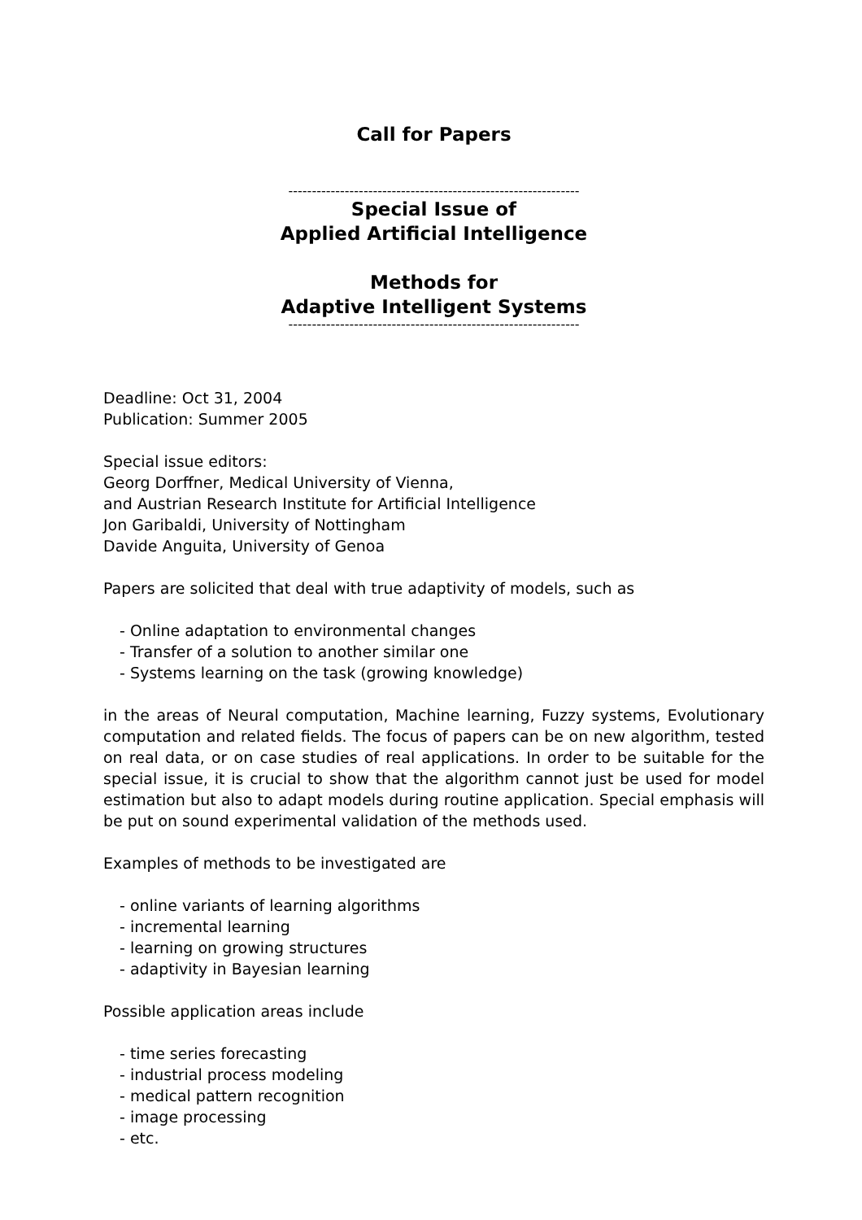Call for Papers
--------------------------------------------------------------
Special Issue of
Applied Artificial Intelligence
Methods for
Adaptive Intelligent Systems
--------------------------------------------------------------
Deadline: Oct 31, 2004
Publication: Summer 2005
Special issue editors:
Georg Dorffner, Medical University of Vienna,
and Austrian Research Institute for Artificial Intelligence
Jon Garibaldi, University of Nottingham
Davide Anguita, University of Genoa
Papers are solicited that deal with true adaptivity of models, such as
- Online adaptation to environmental changes
- Transfer of a solution to another similar one
- Systems learning on the task (growing knowledge)
in the areas of Neural computation, Machine learning, Fuzzy systems, Evolutionary computation and related fields. The focus of papers can be on new algorithm, tested on real data, or on case studies of real applications. In order to be suitable for the special issue, it is crucial to show that the algorithm cannot just be used for model estimation but also to adapt models during routine application. Special emphasis will be put on sound experimental validation of the methods used.
Examples of methods to be investigated are
- online variants of learning algorithms
- incremental learning
- learning on growing structures
- adaptivity in Bayesian learning
Possible application areas include
- time series forecasting
- industrial process modeling
- medical pattern recognition
- image processing
- etc.